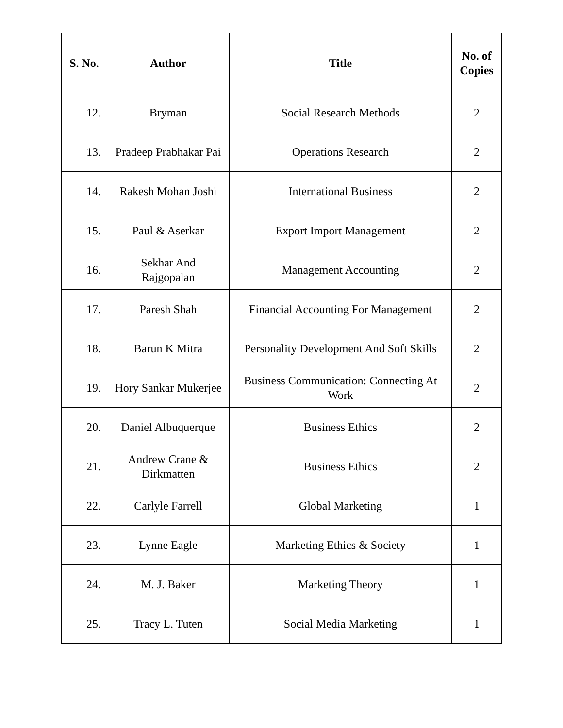| S. No. | Author | Title | No. of Copies |
| --- | --- | --- | --- |
| 12. | Bryman | Social Research Methods | 2 |
| 13. | Pradeep Prabhakar Pai | Operations Research | 2 |
| 14. | Rakesh Mohan Joshi | International Business | 2 |
| 15. | Paul & Aserkar | Export Import Management | 2 |
| 16. | Sekhar And Rajgopalan | Management Accounting | 2 |
| 17. | Paresh Shah | Financial Accounting For Management | 2 |
| 18. | Barun K Mitra | Personality Development And Soft Skills | 2 |
| 19. | Hory Sankar Mukerjee | Business Communication: Connecting At Work | 2 |
| 20. | Daniel Albuquerque | Business Ethics | 2 |
| 21. | Andrew Crane & Dirkmatten | Business Ethics | 2 |
| 22. | Carlyle Farrell | Global Marketing | 1 |
| 23. | Lynne Eagle | Marketing Ethics & Society | 1 |
| 24. | M. J. Baker | Marketing Theory | 1 |
| 25. | Tracy L. Tuten | Social Media Marketing | 1 |